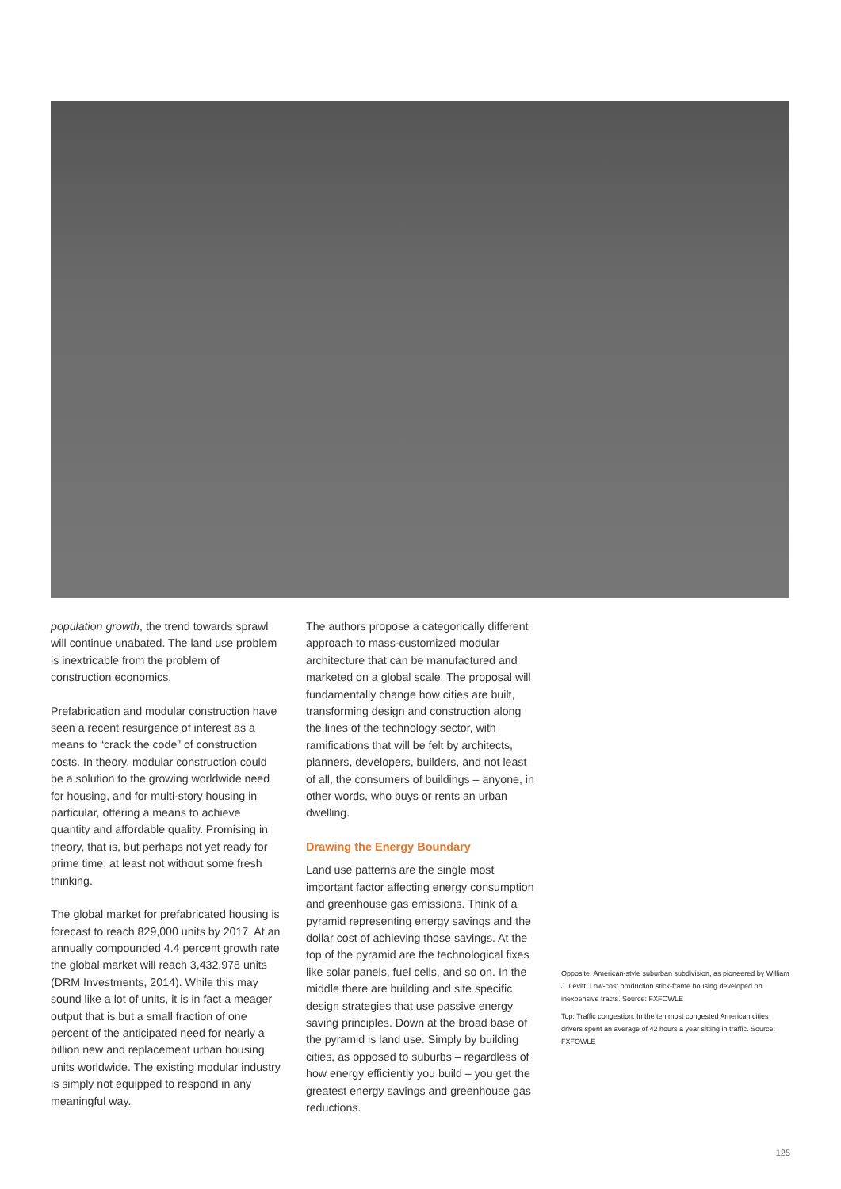population growth, the trend towards sprawl will continue unabated. The land use problem is inextricable from the problem of construction economics.
Prefabrication and modular construction have seen a recent resurgence of interest as a means to “crack the code” of construction costs. In theory, modular construction could be a solution to the growing worldwide need for housing, and for multi-story housing in particular, offering a means to achieve quantity and affordable quality. Promising in theory, that is, but perhaps not yet ready for prime time, at least not without some fresh thinking.
The global market for prefabricated housing is forecast to reach 829,000 units by 2017. At an annually compounded 4.4 percent growth rate the global market will reach 3,432,978 units (DRM Investments, 2014). While this may sound like a lot of units, it is in fact a meager output that is but a small fraction of one percent of the anticipated need for nearly a billion new and replacement urban housing units worldwide. The existing modular industry is simply not equipped to respond in any meaningful way.
The authors propose a categorically different approach to mass-customized modular architecture that can be manufactured and marketed on a global scale. The proposal will fundamentally change how cities are built, transforming design and construction along the lines of the technology sector, with ramifications that will be felt by architects, planners, developers, builders, and not least of all, the consumers of buildings – anyone, in other words, who buys or rents an urban dwelling.
Drawing the Energy Boundary
Land use patterns are the single most important factor affecting energy consumption and greenhouse gas emissions. Think of a pyramid representing energy savings and the dollar cost of achieving those savings. At the top of the pyramid are the technological fixes like solar panels, fuel cells, and so on. In the middle there are building and site specific design strategies that use passive energy saving principles. Down at the broad base of the pyramid is land use. Simply by building cities, as opposed to suburbs – regardless of how energy efficiently you build – you get the greatest energy savings and greenhouse gas reductions.
Opposite: American-style suburban subdivision, as pioneered by William J. Levitt. Low-cost production stick-frame housing developed on inexpensive tracts. Source: FXFOWLE
Top: Traffic congestion. In the ten most congested American cities drivers spent an average of 42 hours a year sitting in traffic. Source: FXFOWLE
125